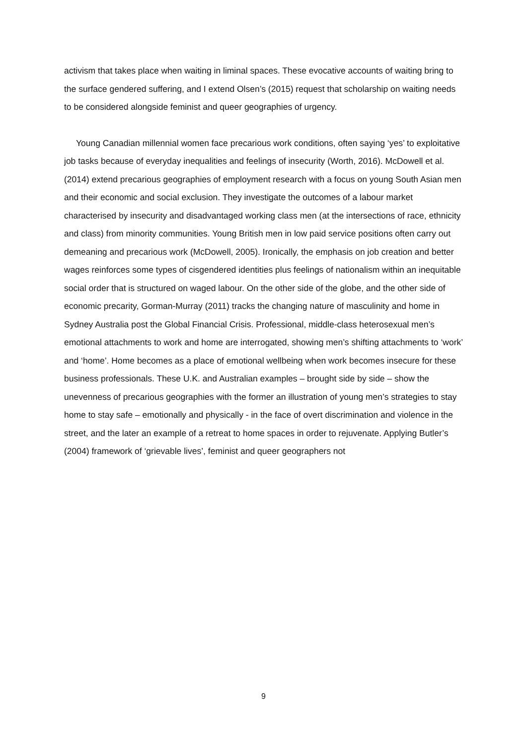activism that takes place when waiting in liminal spaces. These evocative accounts of waiting bring to the surface gendered suffering, and I extend Olsen’s (2015) request that scholarship on waiting needs to be considered alongside feminist and queer geographies of urgency.
Young Canadian millennial women face precarious work conditions, often saying ‘yes’ to exploitative job tasks because of everyday inequalities and feelings of insecurity (Worth, 2016). McDowell et al. (2014) extend precarious geographies of employment research with a focus on young South Asian men and their economic and social exclusion. They investigate the outcomes of a labour market characterised by insecurity and disadvantaged working class men (at the intersections of race, ethnicity and class) from minority communities. Young British men in low paid service positions often carry out demeaning and precarious work (McDowell, 2005). Ironically, the emphasis on job creation and better wages reinforces some types of cisgendered identities plus feelings of nationalism within an inequitable social order that is structured on waged labour. On the other side of the globe, and the other side of economic precarity, Gorman-Murray (2011) tracks the changing nature of masculinity and home in Sydney Australia post the Global Financial Crisis. Professional, middle-class heterosexual men’s emotional attachments to work and home are interrogated, showing men’s shifting attachments to ‘work’ and ‘home’. Home becomes as a place of emotional wellbeing when work becomes insecure for these business professionals. These U.K. and Australian examples – brought side by side – show the unevenness of precarious geographies with the former an illustration of young men’s strategies to stay home to stay safe – emotionally and physically - in the face of overt discrimination and violence in the street, and the later an example of a retreat to home spaces in order to rejuvenate. Applying Butler’s (2004) framework of ‘grievable lives’, feminist and queer geographers not
9